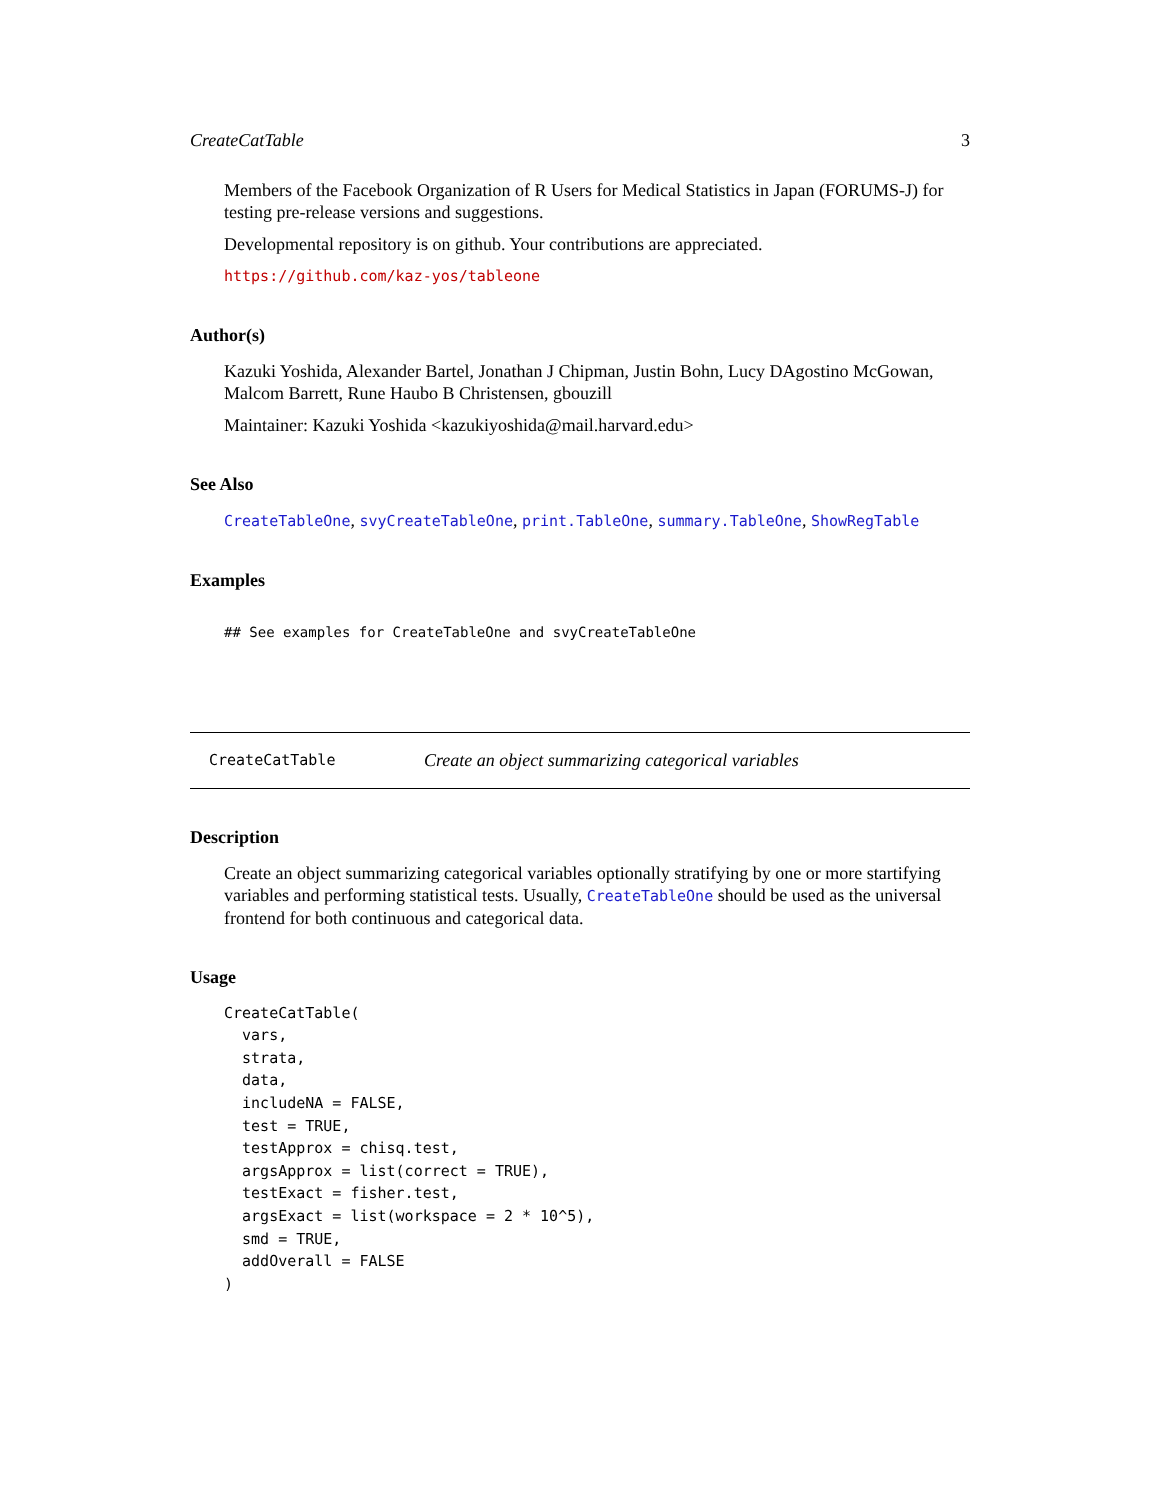CreateCatTable 3
Members of the Facebook Organization of R Users for Medical Statistics in Japan (FORUMS-J) for testing pre-release versions and suggestions.
Developmental repository is on github. Your contributions are appreciated.
https://github.com/kaz-yos/tableone
Author(s)
Kazuki Yoshida, Alexander Bartel, Jonathan J Chipman, Justin Bohn, Lucy DAgostino McGowan, Malcom Barrett, Rune Haubo B Christensen, gbouzill
Maintainer: Kazuki Yoshida <kazukiyoshida@mail.harvard.edu>
See Also
CreateTableOne, svyCreateTableOne, print.TableOne, summary.TableOne, ShowRegTable
Examples
## See examples for CreateTableOne and svyCreateTableOne
CreateCatTable Create an object summarizing categorical variables
Description
Create an object summarizing categorical variables optionally stratifying by one or more startifying variables and performing statistical tests. Usually, CreateTableOne should be used as the universal frontend for both continuous and categorical data.
Usage
CreateCatTable(
  vars,
  strata,
  data,
  includeNA = FALSE,
  test = TRUE,
  testApprox = chisq.test,
  argsApprox = list(correct = TRUE),
  testExact = fisher.test,
  argsExact = list(workspace = 2 * 10^5),
  smd = TRUE,
  addOverall = FALSE
)